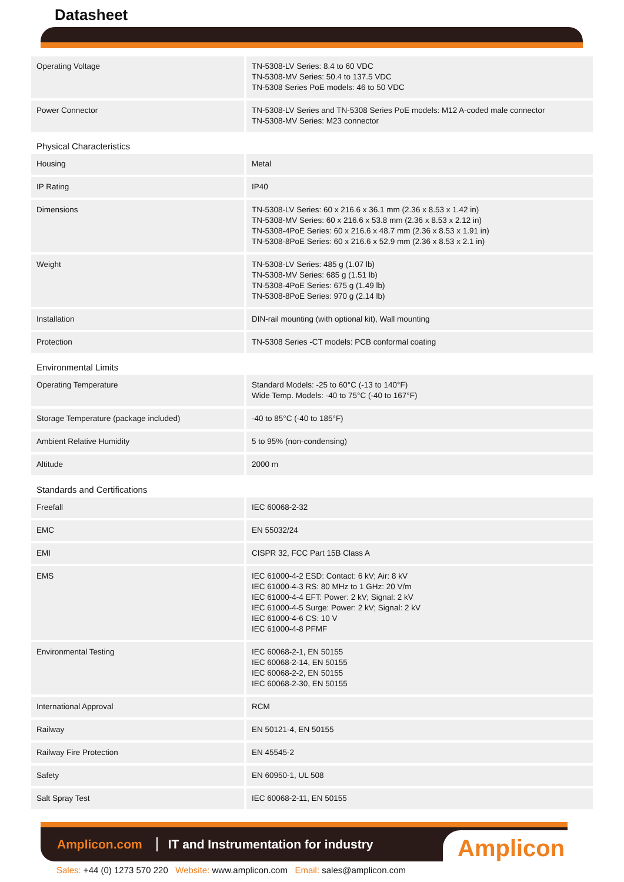Datasheet
| Operating Voltage | TN-5308-LV Series: 8.4 to 60 VDC TN-5308-MV Series: 50.4 to 137.5 VDC TN-5308 Series PoE models: 46 to 50 VDC |
| Power Connector | TN-5308-LV Series and TN-5308 Series PoE models: M12 A-coded male connector TN-5308-MV Series: M23 connector |
| Physical Characteristics | |
| Housing | Metal |
| IP Rating | IP40 |
| Dimensions | TN-5308-LV Series: 60 x 216.6 x 36.1 mm (2.36 x 8.53 x 1.42 in) TN-5308-MV Series: 60 x 216.6 x 53.8 mm (2.36 x 8.53 x 2.12 in) TN-5308-4PoE Series: 60 x 216.6 x 48.7 mm (2.36 x 8.53 x 1.91 in) TN-5308-8PoE Series: 60 x 216.6 x 52.9 mm (2.36 x 8.53 x 2.1 in) |
| Weight | TN-5308-LV Series: 485 g (1.07 lb) TN-5308-MV Series: 685 g (1.51 lb) TN-5308-4PoE Series: 675 g (1.49 lb) TN-5308-8PoE Series: 970 g (2.14 lb) |
| Installation | DIN-rail mounting (with optional kit), Wall mounting |
| Protection | TN-5308 Series -CT models: PCB conformal coating |
| Environmental Limits | |
| Operating Temperature | Standard Models: -25 to 60°C (-13 to 140°F) Wide Temp. Models: -40 to 75°C (-40 to 167°F) |
| Storage Temperature (package included) | -40 to 85°C (-40 to 185°F) |
| Ambient Relative Humidity | 5 to 95% (non-condensing) |
| Altitude | 2000 m |
| Standards and Certifications | |
| Freefall | IEC 60068-2-32 |
| EMC | EN 55032/24 |
| EMI | CISPR 32, FCC Part 15B Class A |
| EMS | IEC 61000-4-2 ESD: Contact: 6 kV; Air: 8 kV IEC 61000-4-3 RS: 80 MHz to 1 GHz: 20 V/m IEC 61000-4-4 EFT: Power: 2 kV; Signal: 2 kV IEC 61000-4-5 Surge: Power: 2 kV; Signal: 2 kV IEC 61000-4-6 CS: 10 V IEC 61000-4-8 PFMF |
| Environmental Testing | IEC 60068-2-1, EN 50155 IEC 60068-2-14, EN 50155 IEC 60068-2-2, EN 50155 IEC 60068-2-30, EN 50155 |
| International Approval | RCM |
| Railway | EN 50121-4, EN 50155 |
| Railway Fire Protection | EN 45545-2 |
| Safety | EN 60950-1, UL 508 |
| Salt Spray Test | IEC 60068-2-11, EN 50155 |
Amplicon.com IT and Instrumentation for industry
Amplicon
Sales: +44 (0) 1273 570 220 Website: www.amplicon.com Email: sales@amplicon.com